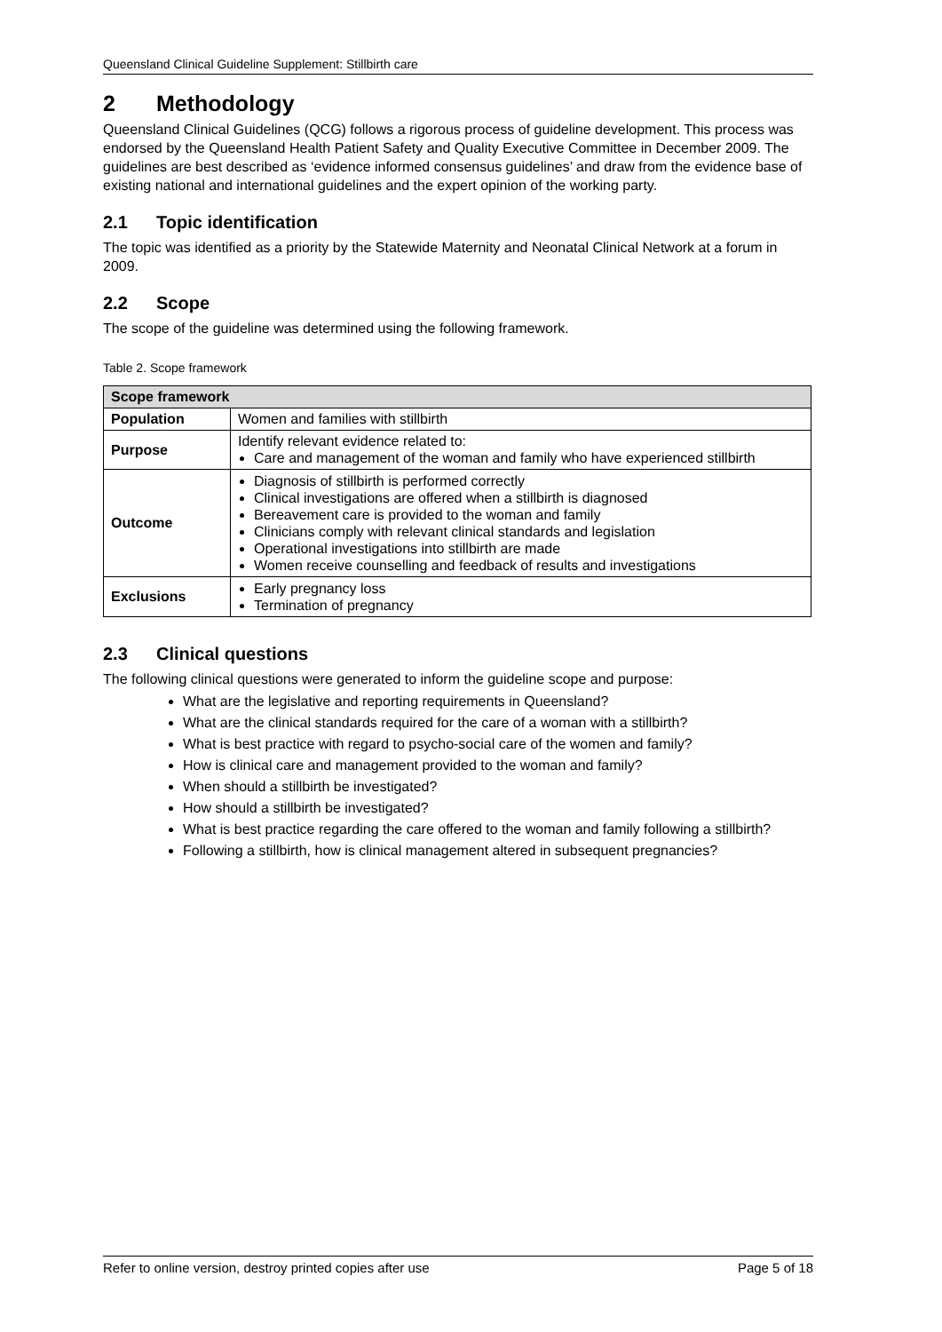Queensland Clinical Guideline Supplement: Stillbirth care
2 Methodology
Queensland Clinical Guidelines (QCG) follows a rigorous process of guideline development. This process was endorsed by the Queensland Health Patient Safety and Quality Executive Committee in December 2009. The guidelines are best described as ‘evidence informed consensus guidelines’ and draw from the evidence base of existing national and international guidelines and the expert opinion of the working party.
2.1 Topic identification
The topic was identified as a priority by the Statewide Maternity and Neonatal Clinical Network at a forum in 2009.
2.2 Scope
The scope of the guideline was determined using the following framework.
Table 2. Scope framework
| Scope framework | |
| --- | --- |
| Population | Women and families with stillbirth |
| Purpose | Identify relevant evidence related to: Care and management of the woman and family who have experienced stillbirth |
| Outcome | Diagnosis of stillbirth is performed correctly Clinical investigations are offered when a stillbirth is diagnosed Bereavement care is provided to the woman and family Clinicians comply with relevant clinical standards and legislation Operational investigations into stillbirth are made Women receive counselling and feedback of results and investigations |
| Exclusions | Early pregnancy loss Termination of pregnancy |
2.3 Clinical questions
The following clinical questions were generated to inform the guideline scope and purpose:
What are the legislative and reporting requirements in Queensland?
What are the clinical standards required for the care of a woman with a stillbirth?
What is best practice with regard to psycho-social care of the women and family?
How is clinical care and management provided to the woman and family?
When should a stillbirth be investigated?
How should a stillbirth be investigated?
What is best practice regarding the care offered to the woman and family following a stillbirth?
Following a stillbirth, how is clinical management altered in subsequent pregnancies?
Refer to online version, destroy printed copies after use Page 5 of 18